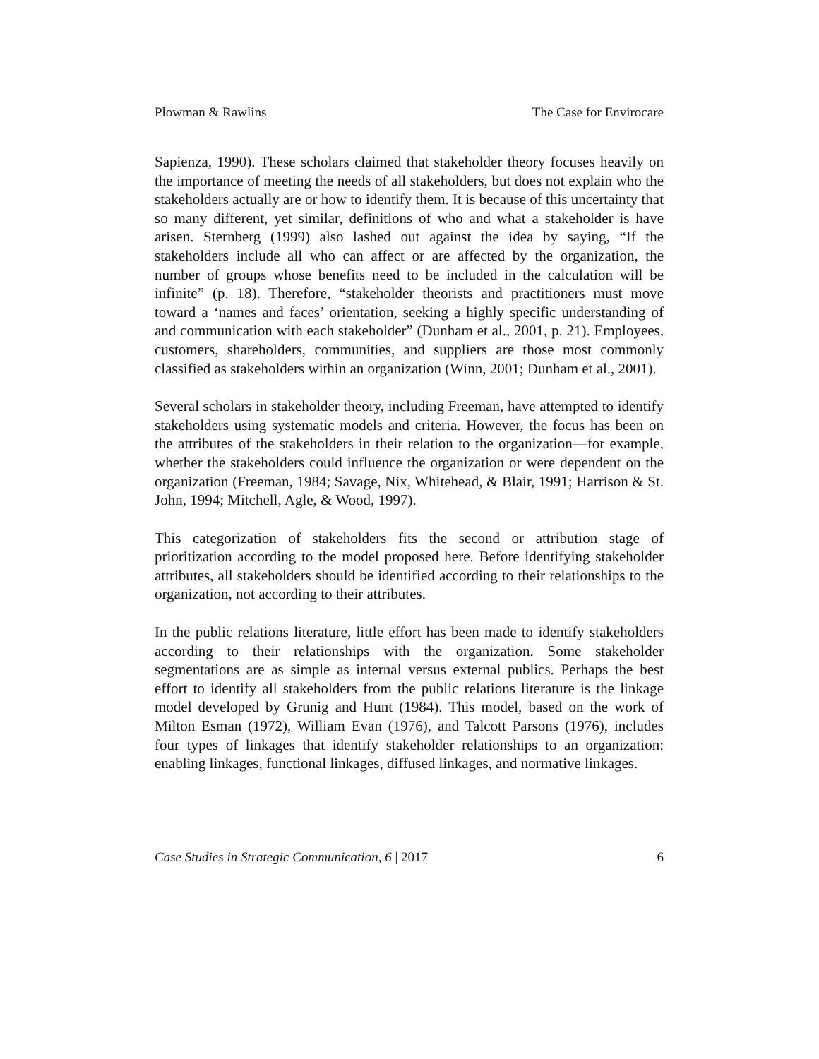Plowman & Rawlins The Case for Envirocare
Sapienza, 1990). These scholars claimed that stakeholder theory focuses heavily on the importance of meeting the needs of all stakeholders, but does not explain who the stakeholders actually are or how to identify them. It is because of this uncertainty that so many different, yet similar, definitions of who and what a stakeholder is have arisen. Sternberg (1999) also lashed out against the idea by saying, “If the stakeholders include all who can affect or are affected by the organization, the number of groups whose benefits need to be included in the calculation will be infinite” (p. 18). Therefore, “stakeholder theorists and practitioners must move toward a ‘names and faces’ orientation, seeking a highly specific understanding of and communication with each stakeholder” (Dunham et al., 2001, p. 21). Employees, customers, shareholders, communities, and suppliers are those most commonly classified as stakeholders within an organization (Winn, 2001; Dunham et al., 2001).
Several scholars in stakeholder theory, including Freeman, have attempted to identify stakeholders using systematic models and criteria. However, the focus has been on the attributes of the stakeholders in their relation to the organization—for example, whether the stakeholders could influence the organization or were dependent on the organization (Freeman, 1984; Savage, Nix, Whitehead, & Blair, 1991; Harrison & St. John, 1994; Mitchell, Agle, & Wood, 1997).
This categorization of stakeholders fits the second or attribution stage of prioritization according to the model proposed here. Before identifying stakeholder attributes, all stakeholders should be identified according to their relationships to the organization, not according to their attributes.
In the public relations literature, little effort has been made to identify stakeholders according to their relationships with the organization. Some stakeholder segmentations are as simple as internal versus external publics. Perhaps the best effort to identify all stakeholders from the public relations literature is the linkage model developed by Grunig and Hunt (1984). This model, based on the work of Milton Esman (1972), William Evan (1976), and Talcott Parsons (1976), includes four types of linkages that identify stakeholder relationships to an organization: enabling linkages, functional linkages, diffused linkages, and normative linkages.
Case Studies in Strategic Communication, 6 | 2017 6